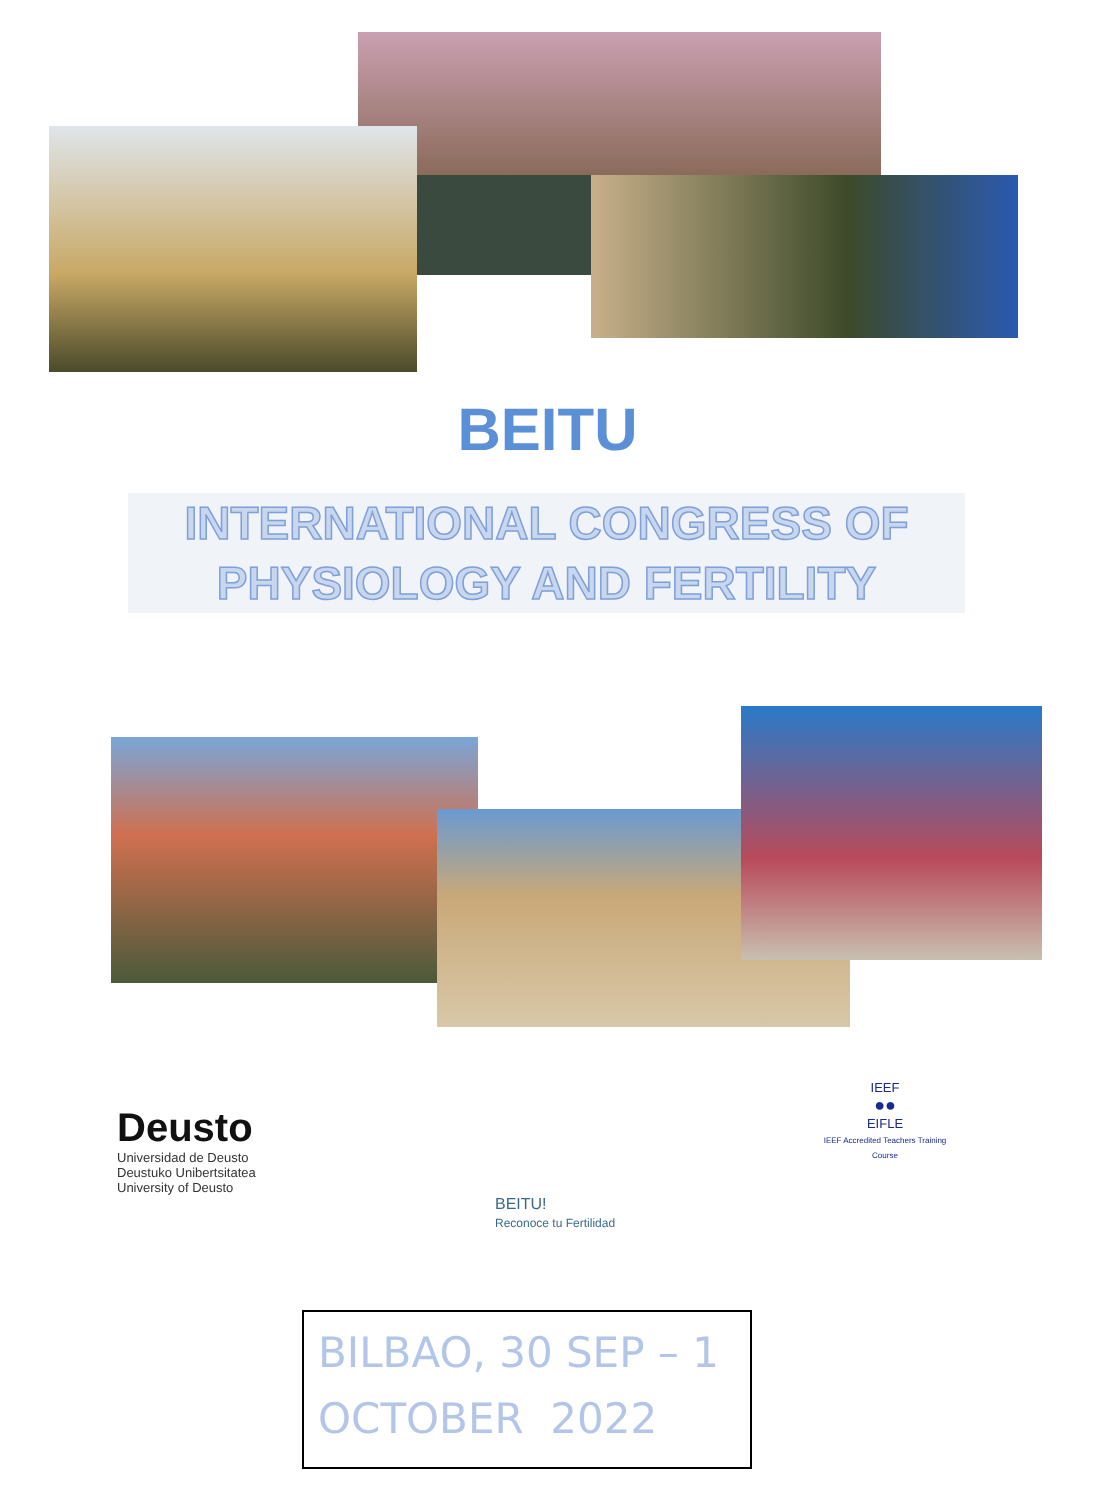BEITU
INTERNATIONAL CONGRESS OF
PHYSIOLOGY AND FERTILITY
Deusto
Universidad de Deusto
Deustuko Unibertsitatea
University of Deusto
BEITU!
Reconoce tu Fertilidad
IEEF
●●
EIFLE
IEEF Accredited Teachers Training Course
BILBAO, 30 SEP – 1 OCTOBER 2022